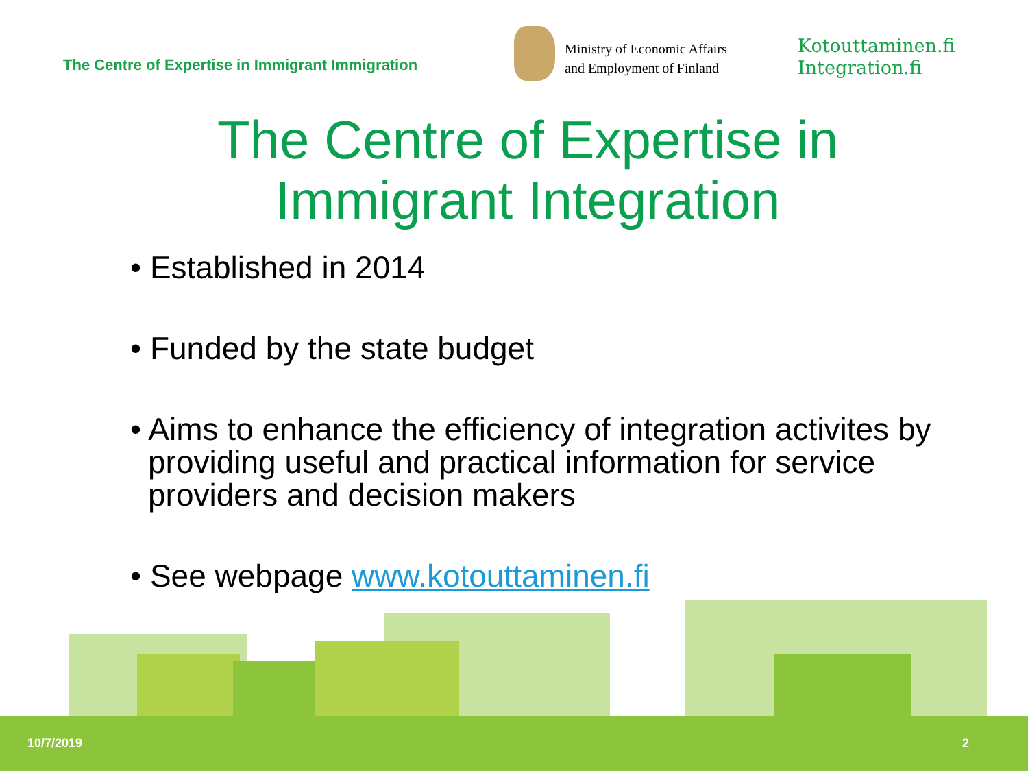The Centre of Expertise in Immigrant Immigration
Ministry of Economic Affairs
and Employment of Finland
Kotouttaminen.fi
Integration.fi
The Centre of Expertise in
Immigrant Integration
• Established in 2014
• Funded by the state budget
• Aims to enhance the efficiency of integration activites by providing useful and practical information for service providers and decision makers
• See webpage www.kotouttaminen.fi
10/7/2019 2